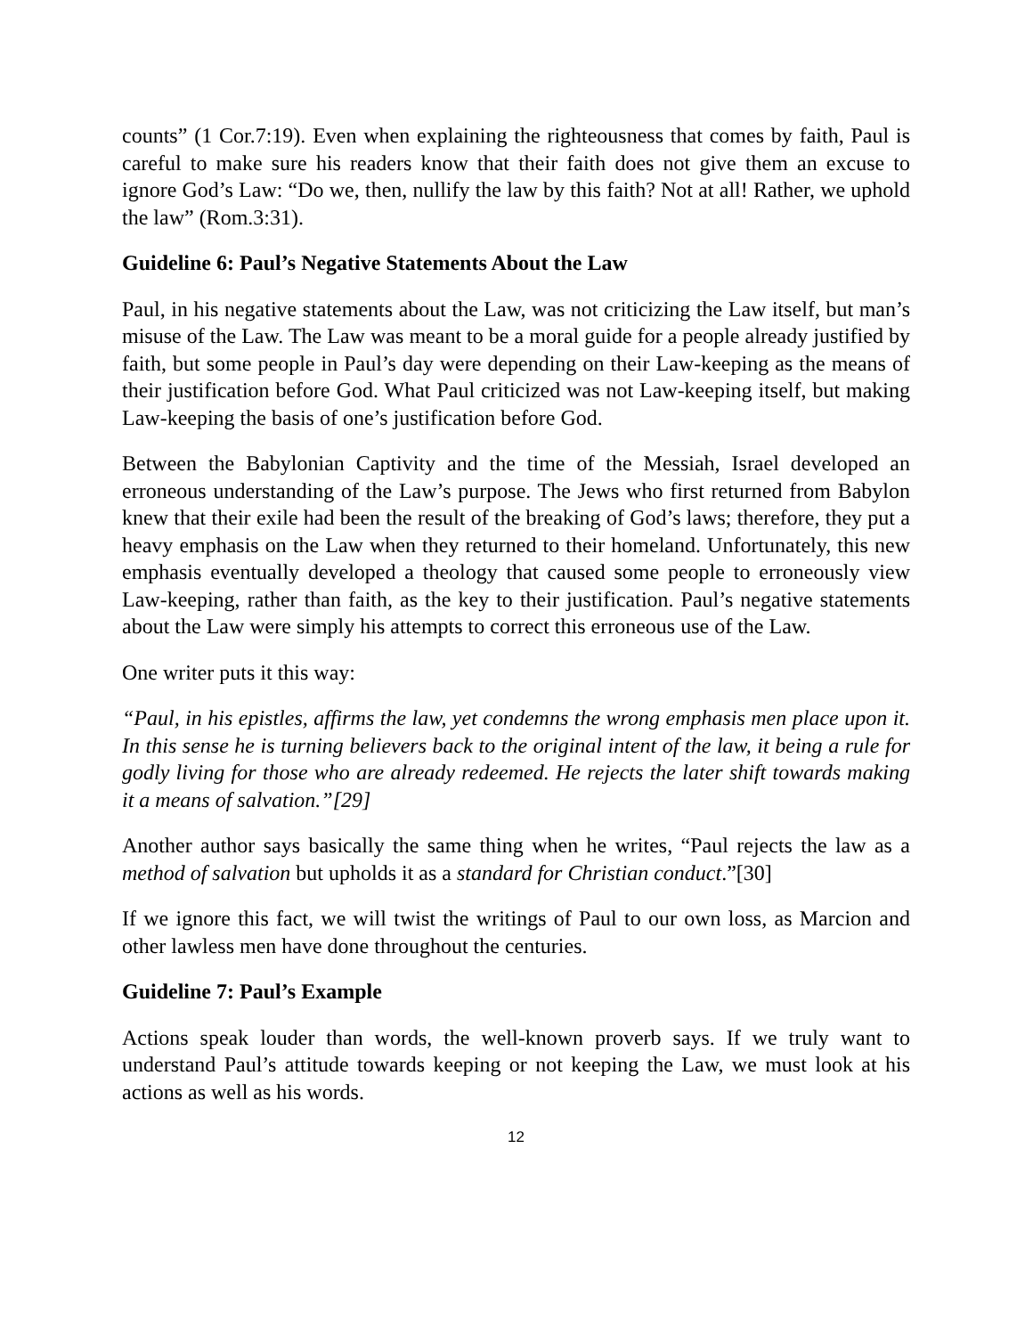counts” (1 Cor.7:19). Even when explaining the righteousness that comes by faith, Paul is careful to make sure his readers know that their faith does not give them an excuse to ignore God’s Law: “Do we, then, nullify the law by this faith? Not at all! Rather, we uphold the law” (Rom.3:31).
Guideline 6: Paul’s Negative Statements About the Law
Paul, in his negative statements about the Law, was not criticizing the Law itself, but man’s misuse of the Law. The Law was meant to be a moral guide for a people already justified by faith, but some people in Paul’s day were depending on their Law-keeping as the means of their justification before God. What Paul criticized was not Law-keeping itself, but making Law-keeping the basis of one’s justification before God.
Between the Babylonian Captivity and the time of the Messiah, Israel developed an erroneous understanding of the Law’s purpose. The Jews who first returned from Babylon knew that their exile had been the result of the breaking of God’s laws; therefore, they put a heavy emphasis on the Law when they returned to their homeland. Unfortunately, this new emphasis eventually developed a theology that caused some people to erroneously view Law-keeping, rather than faith, as the key to their justification. Paul’s negative statements about the Law were simply his attempts to correct this erroneous use of the Law.
One writer puts it this way:
“Paul, in his epistles, affirms the law, yet condemns the wrong emphasis men place upon it. In this sense he is turning believers back to the original intent of the law, it being a rule for godly living for those who are already redeemed. He rejects the later shift towards making it a means of salvation.”[29]
Another author says basically the same thing when he writes, “Paul rejects the law as a method of salvation but upholds it as a standard for Christian conduct.”[30]
If we ignore this fact, we will twist the writings of Paul to our own loss, as Marcion and other lawless men have done throughout the centuries.
Guideline 7: Paul’s Example
Actions speak louder than words, the well-known proverb says. If we truly want to understand Paul’s attitude towards keeping or not keeping the Law, we must look at his actions as well as his words.
12